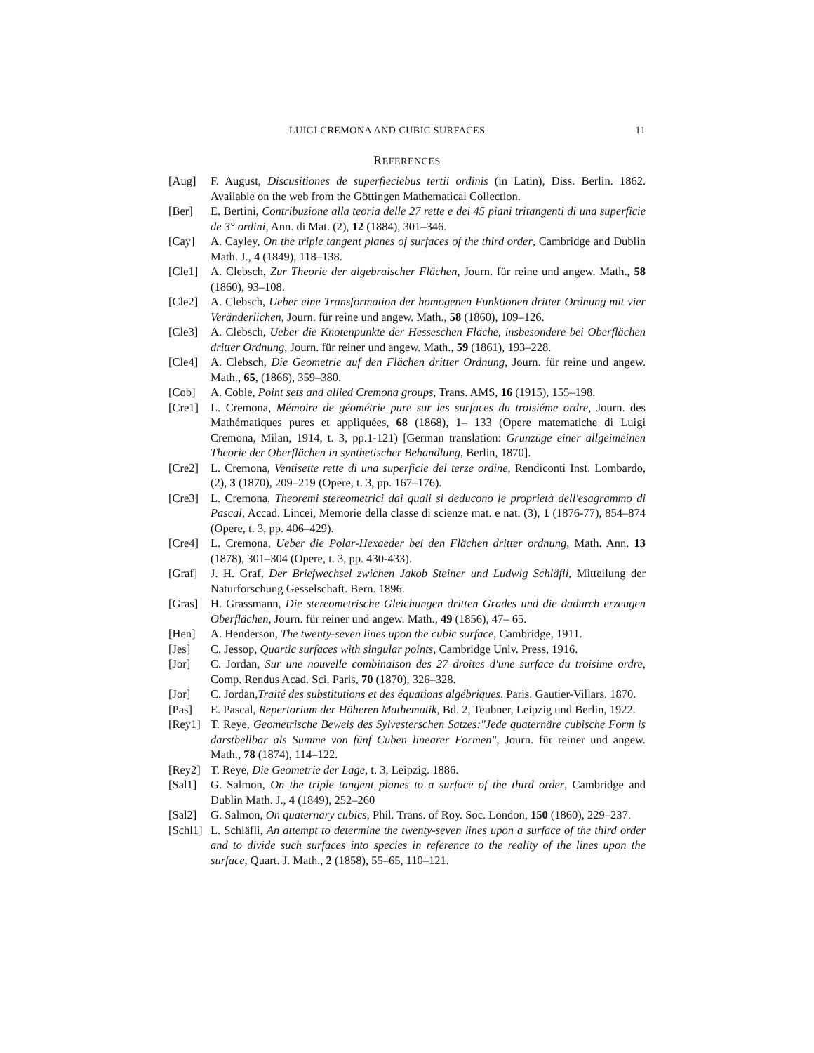LUIGI CREMONA AND CUBIC SURFACES 11
REFERENCES
[Aug] F. August, Discusitiones de superfieciebus tertii ordinis (in Latin), Diss. Berlin. 1862. Available on the web from the Göttingen Mathematical Collection.
[Ber] E. Bertini, Contribuzione alla teoria delle 27 rette e dei 45 piani tritangenti di una superficie de 3° ordini, Ann. di Mat. (2), 12 (1884), 301–346.
[Cay] A. Cayley, On the triple tangent planes of surfaces of the third order, Cambridge and Dublin Math. J., 4 (1849), 118–138.
[Cle1] A. Clebsch, Zur Theorie der algebraischer Flächen, Journ. für reine und angew. Math., 58 (1860), 93–108.
[Cle2] A. Clebsch, Ueber eine Transformation der homogenen Funktionen dritter Ordnung mit vier Veränderlichen, Journ. für reine und angew. Math., 58 (1860), 109–126.
[Cle3] A. Clebsch, Ueber die Knotenpunkte der Hesseschen Fläche, insbesondere bei Oberflächen dritter Ordnung, Journ. für reiner und angew. Math., 59 (1861), 193–228.
[Cle4] A. Clebsch, Die Geometrie auf den Flächen dritter Ordnung, Journ. für reine und angew. Math., 65, (1866), 359–380.
[Cob] A. Coble, Point sets and allied Cremona groups, Trans. AMS, 16 (1915), 155–198.
[Cre1] L. Cremona, Mémoire de géométrie pure sur les surfaces du troisiéme ordre, Journ. des Mathématiques pures et appliquées, 68 (1868), 1– 133 (Opere matematiche di Luigi Cremona, Milan, 1914, t. 3, pp.1-121) [German translation: Grunzüge einer allgeimeinen Theorie der Oberflächen in synthetischer Behandlung, Berlin, 1870].
[Cre2] L. Cremona, Ventisette rette di una superficie del terze ordine, Rendiconti Inst. Lombardo, (2), 3 (1870), 209–219 (Opere, t. 3, pp. 167–176).
[Cre3] L. Cremona, Theoremi stereometrici dai quali si deducono le proprietà dell'esagrammo di Pascal, Accad. Lincei, Memorie della classe di scienze mat. e nat. (3), 1 (1876-77), 854–874 (Opere, t. 3, pp. 406–429).
[Cre4] L. Cremona, Ueber die Polar-Hexaeder bei den Flächen dritter ordnung, Math. Ann. 13 (1878), 301–304 (Opere, t. 3, pp. 430-433).
[Graf] J. H. Graf, Der Briefwechsel zwichen Jakob Steiner und Ludwig Schläfli, Mitteilung der Naturforschung Gesselschaft. Bern. 1896.
[Gras] H. Grassmann, Die stereometrische Gleichungen dritten Grades und die dadurch erzeugen Oberflächen, Journ. für reiner und angew. Math., 49 (1856), 47– 65.
[Hen] A. Henderson, The twenty-seven lines upon the cubic surface, Cambridge, 1911.
[Jes] C. Jessop, Quartic surfaces with singular points, Cambridge Univ. Press, 1916.
[Jor] C. Jordan, Sur une nouvelle combinaison des 27 droites d'une surface du troisime ordre, Comp. Rendus Acad. Sci. Paris, 70 (1870), 326–328.
[Jor] C. Jordan,Traité des substitutions et des équations algébriques. Paris. Gautier-Villars. 1870.
[Pas] E. Pascal, Repertorium der Höheren Mathematik, Bd. 2, Teubner, Leipzig und Berlin, 1922.
[Rey1] T. Reye, Geometrische Beweis des Sylvesterschen Satzes:"Jede quaternäre cubische Form is darstbellbar als Summe von fünf Cuben linearer Formen", Journ. für reiner und angew. Math., 78 (1874), 114–122.
[Rey2] T. Reye, Die Geometrie der Lage, t. 3, Leipzig. 1886.
[Sal1] G. Salmon, On the triple tangent planes to a surface of the third order, Cambridge and Dublin Math. J., 4 (1849), 252–260
[Sal2] G. Salmon, On quaternary cubics, Phil. Trans. of Roy. Soc. London, 150 (1860), 229–237.
[Schl1] L. Schläfli, An attempt to determine the twenty-seven lines upon a surface of the third order and to divide such surfaces into species in reference to the reality of the lines upon the surface, Quart. J. Math., 2 (1858), 55–65, 110–121.